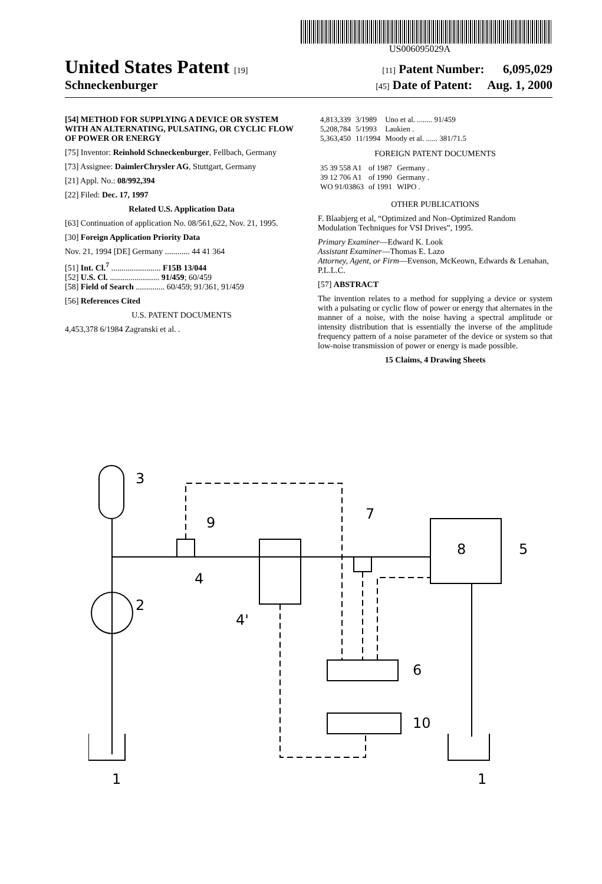US006095029A
United States Patent [19] [11] Patent Number: 6,095,029
Schneckenburger [45] Date of Patent: Aug. 1, 2000
[54] METHOD FOR SUPPLYING A DEVICE OR SYSTEM WITH AN ALTERNATING, PULSATING, OR CYCLIC FLOW OF POWER OR ENERGY
[75] Inventor: Reinhold Schneckenburger, Fellbach, Germany
[73] Assignee: DaimlerChrysler AG, Stuttgart, Germany
[21] Appl. No.: 08/992,394
[22] Filed: Dec. 17, 1997
Related U.S. Application Data
[63] Continuation of application No. 08/561,622, Nov. 21, 1995.
[30] Foreign Application Priority Data
Nov. 21, 1994 [DE] Germany ............ 44 41 364
[51] Int. Cl.<sup>7</sup> ........................ F15B 13/044
[52] U.S. Cl. ........................ 91/459; 60/459
[58] Field of Search .............. 60/459; 91/361, 91/459
[56] References Cited
U.S. PATENT DOCUMENTS
4,453,378 6/1984 Zagranski et al. .
| 4,813,339 | 3/1989 | Uno et al. ........ 91/459 |
| 5,208,784 | 5/1993 | Laukien . |
| 5,363,450 | 11/1994 | Moody et al. ...... 381/71.5 |
FOREIGN PATENT DOCUMENTS
| 35 39 558 A1 | of 1987 | Germany . |
| 39 12 706 A1 | of 1990 | Germany . |
| WO 91/03863 | of 1991 | WIPO . |
OTHER PUBLICATIONS
F. Blaabjerg et al, “Optimized and Non–Optimized Random Modulation Techniques for VSI Drives”, 1995.
Primary Examiner—Edward K. Look
Assistant Examiner—Thomas E. Lazo
Attorney, Agent, or Firm—Evenson, McKeown, Edwards & Lenahan, P.L.L.C.
[57] ABSTRACT
The invention relates to a method for supplying a device or system with a pulsating or cyclic flow of power or energy that alternates in the manner of a noise, with the noise having a spectral amplitude or intensity distribution that is essentially the inverse of the amplitude frequency pattern of a noise parameter of the device or system so that low-noise transmission of power or energy is made possible.
15 Claims, 4 Drawing Sheets
3
2
9
4
4'
7
8
5
6
10
1
1